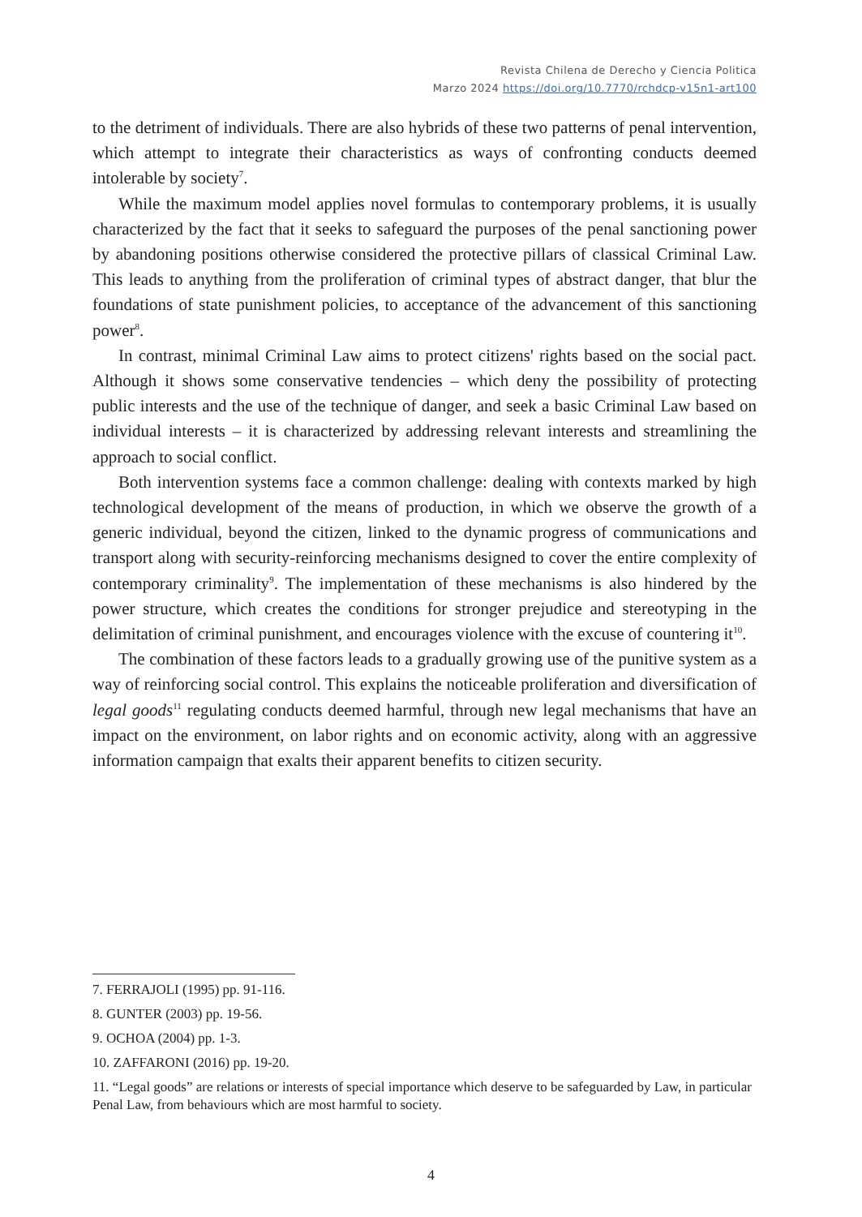Revista Chilena de Derecho y Ciencia Politica
Marzo 2024 https://doi.org/10.7770/rchdcp-v15n1-art100
to the detriment of individuals. There are also hybrids of these two patterns of penal intervention, which attempt to integrate their characteristics as ways of confronting conducts deemed intolerable by society<sup>7</sup>.
While the maximum model applies novel formulas to contemporary problems, it is usually characterized by the fact that it seeks to safeguard the purposes of the penal sanctioning power by abandoning positions otherwise considered the protective pillars of classical Criminal Law. This leads to anything from the proliferation of criminal types of abstract danger, that blur the foundations of state punishment policies, to acceptance of the advancement of this sanctioning power<sup>8</sup>.
In contrast, minimal Criminal Law aims to protect citizens' rights based on the social pact. Although it shows some conservative tendencies – which deny the possibility of protecting public interests and the use of the technique of danger, and seek a basic Criminal Law based on individual interests – it is characterized by addressing relevant interests and streamlining the approach to social conflict.
Both intervention systems face a common challenge: dealing with contexts marked by high technological development of the means of production, in which we observe the growth of a generic individual, beyond the citizen, linked to the dynamic progress of communications and transport along with security-reinforcing mechanisms designed to cover the entire complexity of contemporary criminality<sup>9</sup>. The implementation of these mechanisms is also hindered by the power structure, which creates the conditions for stronger prejudice and stereotyping in the delimitation of criminal punishment, and encourages violence with the excuse of countering it<sup>10</sup>.
The combination of these factors leads to a gradually growing use of the punitive system as a way of reinforcing social control. This explains the noticeable proliferation and diversification of legal goods<sup>11</sup> regulating conducts deemed harmful, through new legal mechanisms that have an impact on the environment, on labor rights and on economic activity, along with an aggressive information campaign that exalts their apparent benefits to citizen security.
7. FERRAJOLI (1995) pp. 91-116.
8. GUNTER (2003) pp. 19-56.
9. OCHOA (2004) pp. 1-3.
10. ZAFFARONI (2016) pp. 19-20.
11. “Legal goods” are relations or interests of special importance which deserve to be safeguarded by Law, in particular Penal Law, from behaviours which are most harmful to society.
4